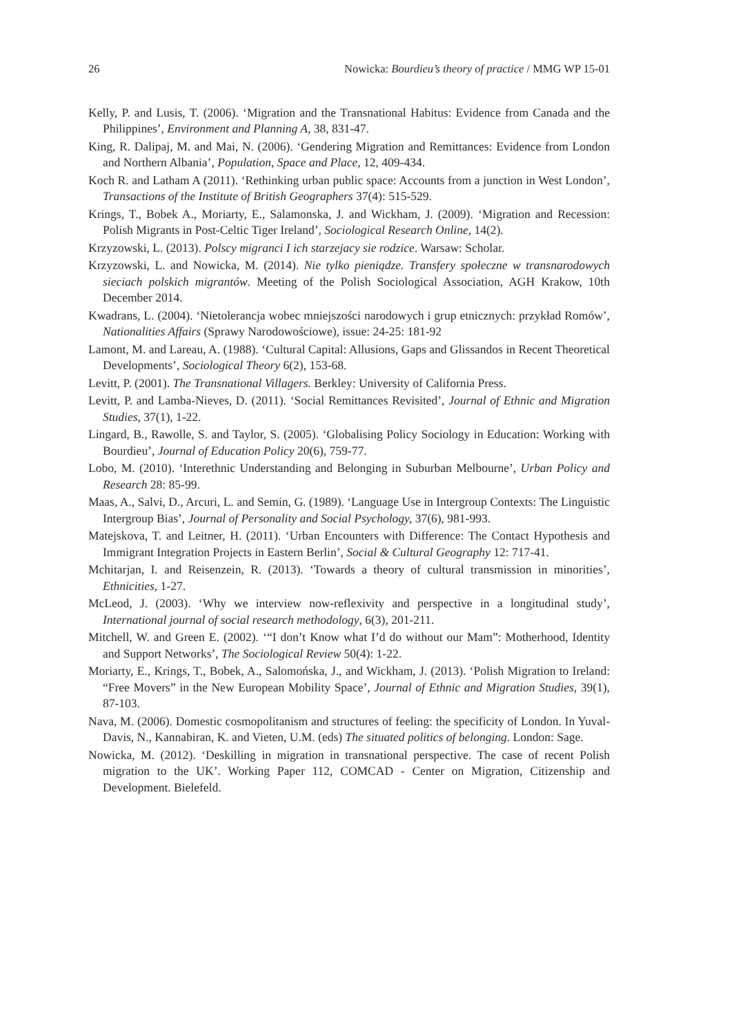26 Nowicka: Bourdieu’s theory of practice / MMG WP 15-01
Kelly, P. and Lusis, T. (2006). ‘Migration and the Transnational Habitus: Evidence from Canada and the Philippines’, Environment and Planning A, 38, 831-47.
King, R. Dalipaj, M. and Mai, N. (2006). ‘Gendering Migration and Remittances: Evidence from London and Northern Albania’, Population, Space and Place, 12, 409-434.
Koch R. and Latham A (2011). ‘Rethinking urban public space: Accounts from a junction in West London’, Transactions of the Institute of British Geographers 37(4): 515-529.
Krings, T., Bobek A., Moriarty, E., Salamonska, J. and Wickham, J. (2009). ‘Migration and Recession: Polish Migrants in Post-Celtic Tiger Ireland’, Sociological Research Online, 14(2).
Krzyzowski, L. (2013). Polscy migranci I ich starzejacy sie rodzice. Warsaw: Scholar.
Krzyzowski, L. and Nowicka, M. (2014). Nie tylko pieniądze. Transfery społeczne w transnarodowych sieciach polskich migrantów. Meeting of the Polish Sociological Association, AGH Krakow, 10th December 2014.
Kwadrans, L. (2004). ‘Nietolerancja wobec mniejszości narodowych i grup etnicznych: przykład Romów’, Nationalities Affairs (Sprawy Narodowościowe), issue: 24-25: 181-92
Lamont, M. and Lareau, A. (1988). ‘Cultural Capital: Allusions, Gaps and Glissandos in Recent Theoretical Developments’, Sociological Theory 6(2), 153-68.
Levitt, P. (2001). The Transnational Villagers. Berkley: University of California Press.
Levitt, P. and Lamba-Nieves, D. (2011). ‘Social Remittances Revisited’, Journal of Ethnic and Migration Studies, 37(1), 1-22.
Lingard, B., Rawolle, S. and Taylor, S. (2005). ‘Globalising Policy Sociology in Education: Working with Bourdieu’, Journal of Education Policy 20(6), 759-77.
Lobo, M. (2010). ‘Interethnic Understanding and Belonging in Suburban Melbourne’, Urban Policy and Research 28: 85-99.
Maas, A., Salvi, D., Arcuri, L. and Semin, G. (1989). ‘Language Use in Intergroup Contexts: The Linguistic Intergroup Bias’, Journal of Personality and Social Psychology, 37(6), 981-993.
Matejskova, T. and Leitner, H. (2011). ‘Urban Encounters with Difference: The Contact Hypothesis and Immigrant Integration Projects in Eastern Berlin’, Social & Cultural Geography 12: 717-41.
Mchitarjan, I. and Reisenzein, R. (2013). ‘Towards a theory of cultural transmission in minorities’, Ethnicities, 1-27.
McLeod, J. (2003). ‘Why we interview now-reflexivity and perspective in a longitudinal study’, International journal of social research methodology, 6(3), 201-211.
Mitchell, W. and Green E. (2002). ‘“I don’t Know what I’d do without our Mam”: Motherhood, Identity and Support Networks’, The Sociological Review 50(4): 1-22.
Moriarty, E., Krings, T., Bobek, A., Salomońska, J., and Wickham, J. (2013). ‘Polish Migration to Ireland: “Free Movers” in the New European Mobility Space’, Journal of Ethnic and Migration Studies, 39(1), 87-103.
Nava, M. (2006). Domestic cosmopolitanism and structures of feeling: the specificity of London. In Yuval-Davis, N., Kannabiran, K. and Vieten, U.M. (eds) The situated politics of belonging. London: Sage.
Nowicka, M. (2012). ‘Deskilling in migration in transnational perspective. The case of recent Polish migration to the UK’. Working Paper 112, COMCAD - Center on Migration, Citizenship and Development. Bielefeld.